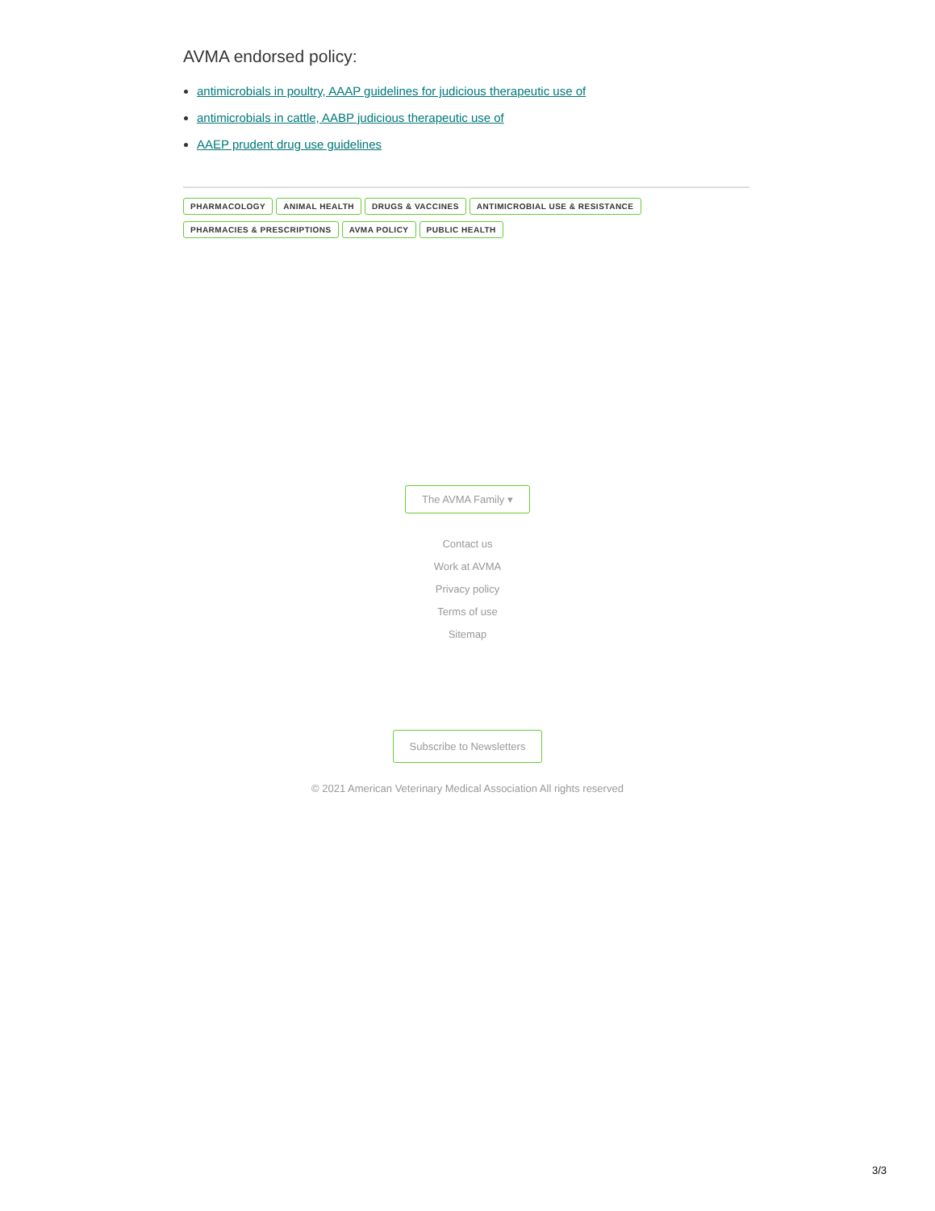AVMA endorsed policy:
antimicrobials in poultry, AAAP guidelines for judicious therapeutic use of
antimicrobials in cattle, AABP judicious therapeutic use of
AAEP prudent drug use guidelines
PHARMACOLOGY ANIMAL HEALTH DRUGS & VACCINES ANTIMICROBIAL USE & RESISTANCE
PHARMACIES & PRESCRIPTIONS AVMA POLICY PUBLIC HEALTH
The AVMA Family ▾
Contact us
Work at AVMA
Privacy policy
Terms of use
Sitemap
Subscribe to Newsletters
© 2021 American Veterinary Medical Association All rights reserved
3/3